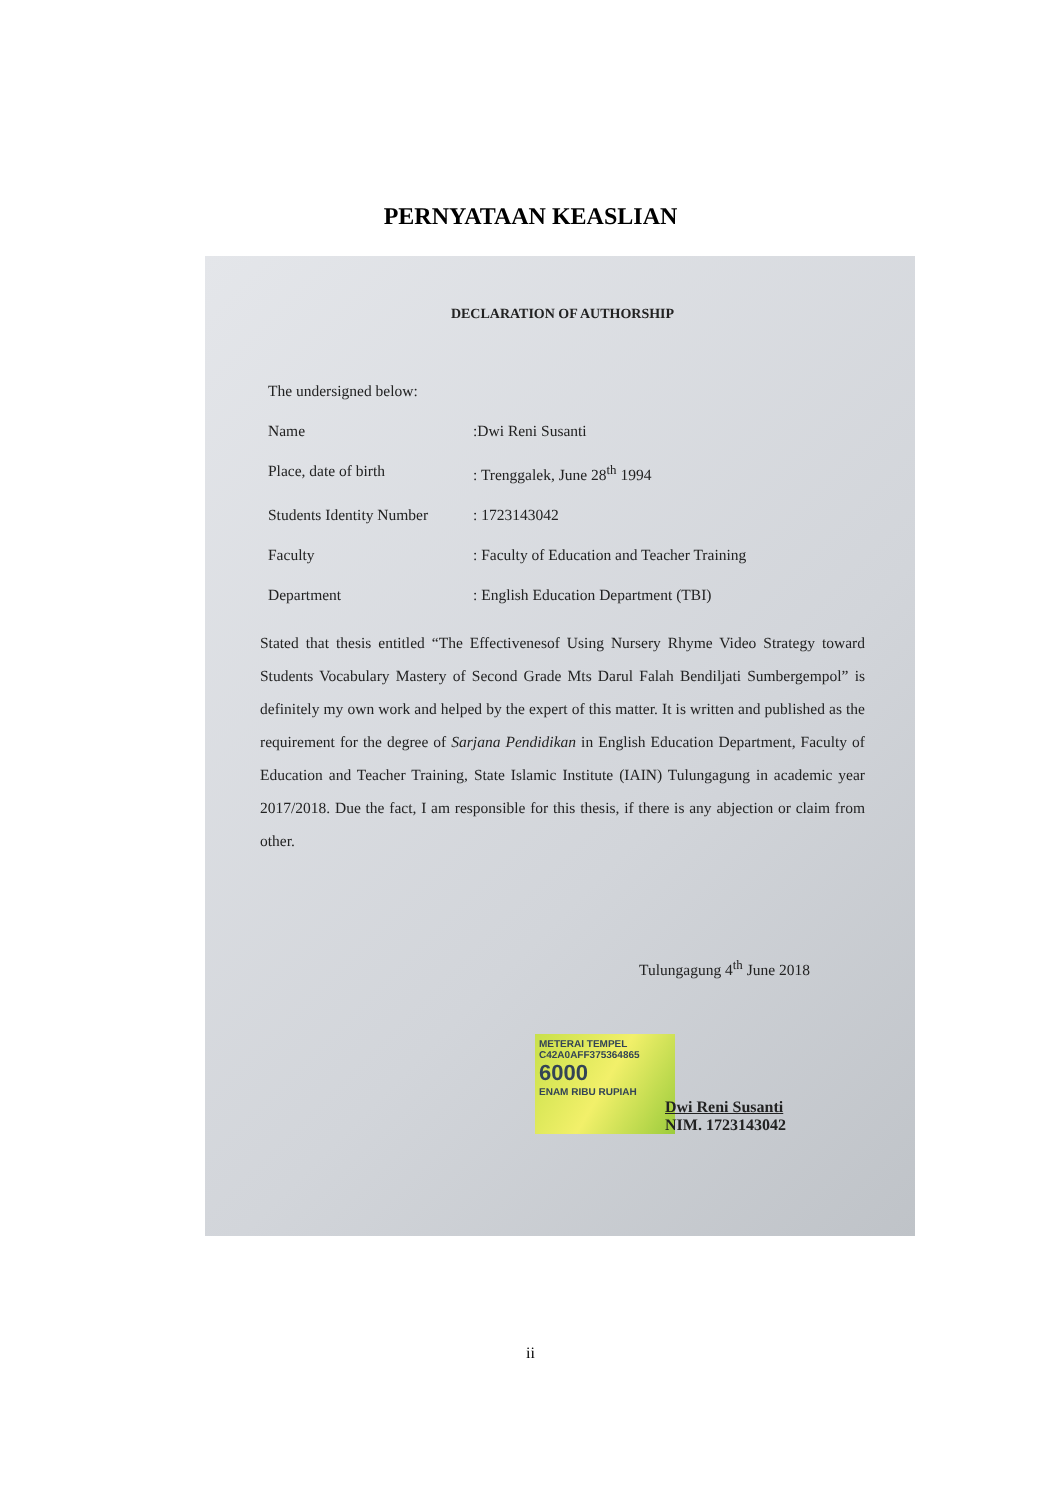PERNYATAAN KEASLIAN
DECLARATION OF AUTHORSHIP
The undersigned below:
Name:Dwi Reni Susanti
Place, date of birth: Trenggalek, June 28<sup>th</sup> 1994
Students Identity Number: 1723143042
Faculty: Faculty of Education and Teacher Training
Department: English Education Department (TBI)
Stated that thesis entitled “The Effectivenesof Using Nursery Rhyme Video Strategy toward Students Vocabulary Mastery of Second Grade Mts Darul Falah Bendiljati Sumbergempol” is definitely my own work and helped by the expert of this matter. It is written and published as the requirement for the degree of Sarjana Pendidikan in English Education Department, Faculty of Education and Teacher Training, State Islamic Institute (IAIN) Tulungagung in academic year 2017/2018. Due the fact, I am responsible for this thesis, if there is any abjection or claim from other.
Tulungagung 4<sup>th</sup> June 2018
METERAI TEMPEL
C42A0AFF375364865
6000
ENAM RIBU RUPIAH
Dwi Reni Susanti
NIM. 1723143042
ii